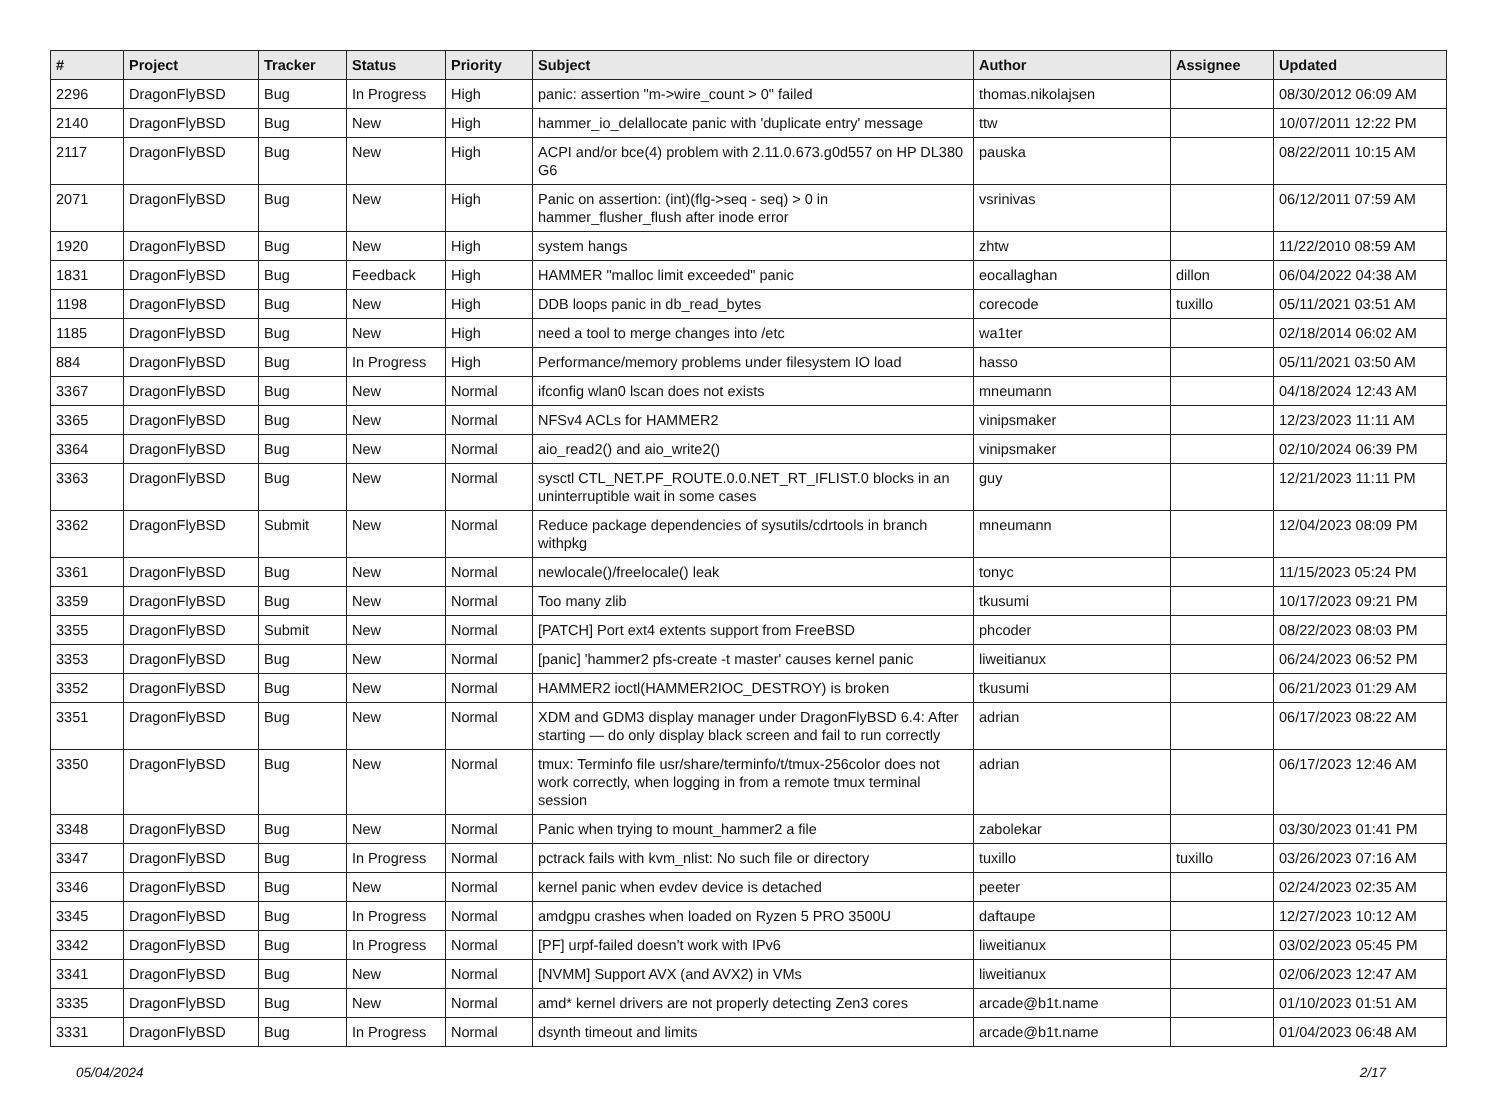| # | Project | Tracker | Status | Priority | Subject | Author | Assignee | Updated |
| --- | --- | --- | --- | --- | --- | --- | --- | --- |
| 2296 | DragonFlyBSD | Bug | In Progress | High | panic: assertion "m->wire_count > 0" failed | thomas.nikolajsen | | 08/30/2012 06:09 AM |
| 2140 | DragonFlyBSD | Bug | New | High | hammer_io_delallocate panic with 'duplicate entry' message | ttw | | 10/07/2011 12:22 PM |
| 2117 | DragonFlyBSD | Bug | New | High | ACPI and/or bce(4) problem with 2.11.0.673.g0d557 on HP DL380 G6 | pauska | | 08/22/2011 10:15 AM |
| 2071 | DragonFlyBSD | Bug | New | High | Panic on assertion: (int)(flg->seq - seq) > 0 in hammer_flusher_flush after inode error | vsrinivas | | 06/12/2011 07:59 AM |
| 1920 | DragonFlyBSD | Bug | New | High | system hangs | zhtw | | 11/22/2010 08:59 AM |
| 1831 | DragonFlyBSD | Bug | Feedback | High | HAMMER "malloc limit exceeded" panic | eocallaghan | dillon | 06/04/2022 04:38 AM |
| 1198 | DragonFlyBSD | Bug | New | High | DDB loops panic in db_read_bytes | corecode | tuxillo | 05/11/2021 03:51 AM |
| 1185 | DragonFlyBSD | Bug | New | High | need a tool to merge changes into /etc | wa1ter | | 02/18/2014 06:02 AM |
| 884 | DragonFlyBSD | Bug | In Progress | High | Performance/memory problems under filesystem IO load | hasso | | 05/11/2021 03:50 AM |
| 3367 | DragonFlyBSD | Bug | New | Normal | ifconfig wlan0 lscan does not exists | mneumann | | 04/18/2024 12:43 AM |
| 3365 | DragonFlyBSD | Bug | New | Normal | NFSv4 ACLs for HAMMER2 | vinipsmaker | | 12/23/2023 11:11 AM |
| 3364 | DragonFlyBSD | Bug | New | Normal | aio_read2() and aio_write2() | vinipsmaker | | 02/10/2024 06:39 PM |
| 3363 | DragonFlyBSD | Bug | New | Normal | sysctl CTL_NET.PF_ROUTE.0.0.NET_RT_IFLIST.0 blocks in an uninterruptible wait in some cases | guy | | 12/21/2023 11:11 PM |
| 3362 | DragonFlyBSD | Submit | New | Normal | Reduce package dependencies of sysutils/cdrtools in branch withpkg | mneumann | | 12/04/2023 08:09 PM |
| 3361 | DragonFlyBSD | Bug | New | Normal | newlocale()/freelocale() leak | tonyc | | 11/15/2023 05:24 PM |
| 3359 | DragonFlyBSD | Bug | New | Normal | Too many zlib | tkusumi | | 10/17/2023 09:21 PM |
| 3355 | DragonFlyBSD | Submit | New | Normal | [PATCH] Port ext4 extents support from FreeBSD | phcoder | | 08/22/2023 08:03 PM |
| 3353 | DragonFlyBSD | Bug | New | Normal | [panic] 'hammer2 pfs-create -t master' causes kernel panic | liweitianux | | 06/24/2023 06:52 PM |
| 3352 | DragonFlyBSD | Bug | New | Normal | HAMMER2 ioctl(HAMMER2IOC_DESTROY) is broken | tkusumi | | 06/21/2023 01:29 AM |
| 3351 | DragonFlyBSD | Bug | New | Normal | XDM and GDM3 display manager under DragonFlyBSD 6.4: After starting — do only display black screen and fail to run correctly | adrian | | 06/17/2023 08:22 AM |
| 3350 | DragonFlyBSD | Bug | New | Normal | tmux: Terminfo file usr/share/terminfo/t/tmux-256color does not work correctly, when logging in from a remote tmux terminal session | adrian | | 06/17/2023 12:46 AM |
| 3348 | DragonFlyBSD | Bug | New | Normal | Panic when trying to mount_hammer2 a file | zabolekar | | 03/30/2023 01:41 PM |
| 3347 | DragonFlyBSD | Bug | In Progress | Normal | pctrack fails with kvm_nlist: No such file or directory | tuxillo | tuxillo | 03/26/2023 07:16 AM |
| 3346 | DragonFlyBSD | Bug | New | Normal | kernel panic when evdev device is detached | peeter | | 02/24/2023 02:35 AM |
| 3345 | DragonFlyBSD | Bug | In Progress | Normal | amdgpu crashes when loaded on Ryzen 5 PRO 3500U | daftaupe | | 12/27/2023 10:12 AM |
| 3342 | DragonFlyBSD | Bug | In Progress | Normal | [PF] urpf-failed doesn't work with IPv6 | liweitianux | | 03/02/2023 05:45 PM |
| 3341 | DragonFlyBSD | Bug | New | Normal | [NVMM] Support AVX (and AVX2) in VMs | liweitianux | | 02/06/2023 12:47 AM |
| 3335 | DragonFlyBSD | Bug | New | Normal | amd* kernel drivers are not properly detecting Zen3 cores | arcade@b1t.name | | 01/10/2023 01:51 AM |
| 3331 | DragonFlyBSD | Bug | In Progress | Normal | dsynth timeout and limits | arcade@b1t.name | | 01/04/2023 06:48 AM |
05/04/2024 2/17